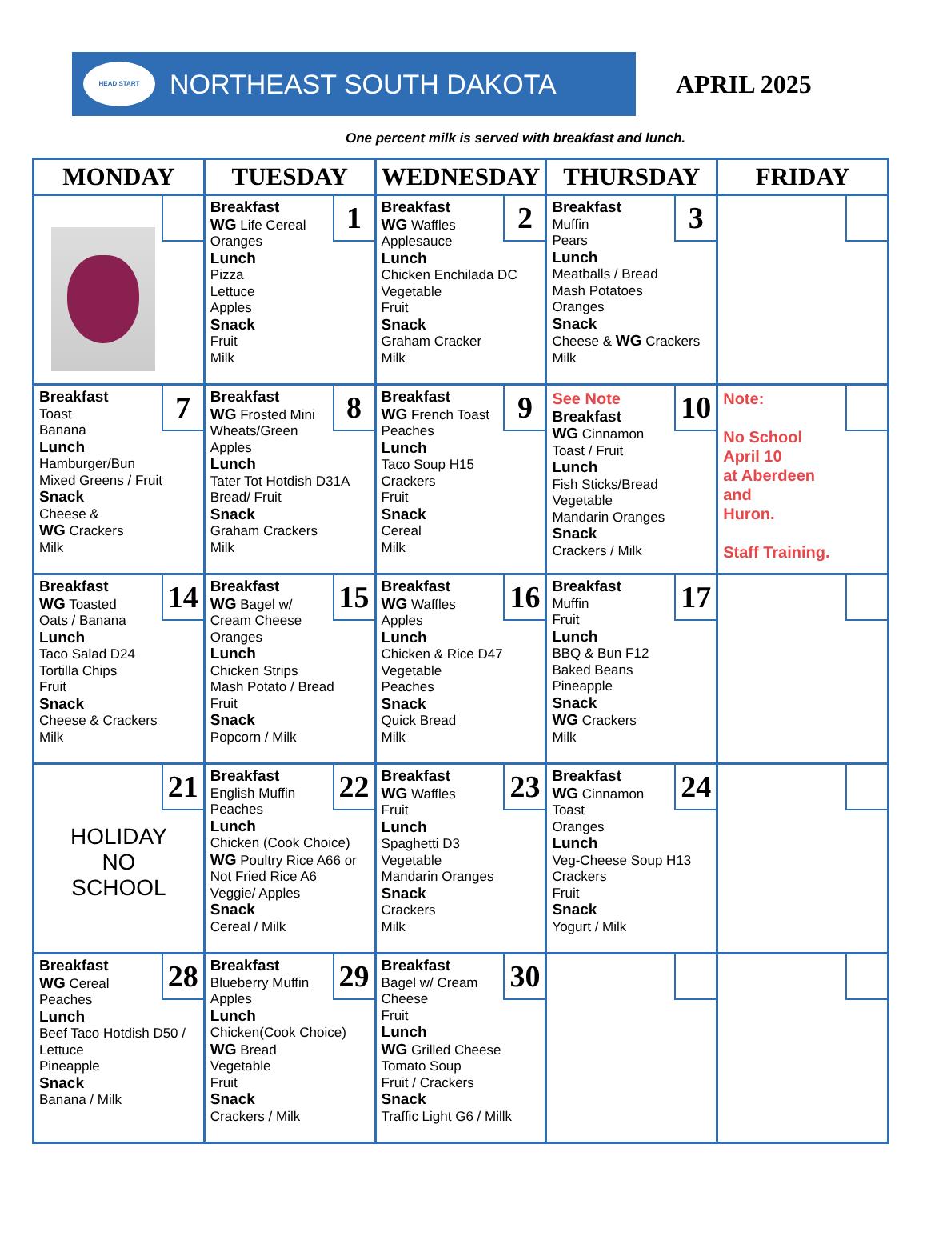HEAD START
NORTHEAST SOUTH DAKOTA
APRIL 2025
One percent milk is served with breakfast and lunch.
| MONDAY | TUESDAY | WEDNESDAY | THURSDAY | FRIDAY |
| --- | --- | --- | --- | --- |
| | 1 Breakfast WG Life Cereal Oranges Lunch Pizza Lettuce Apples Snack Fruit Milk | 2 Breakfast WG Waffles Applesauce Lunch Chicken Enchilada DC Vegetable Fruit Snack Graham Cracker Milk | 3 Breakfast Muffin Pears Lunch Meatballs / Bread Mash Potatoes Oranges Snack Cheese & WG Crackers Milk | |
| 7 Breakfast Toast Banana Lunch Hamburger/Bun Mixed Greens / Fruit Snack Cheese & WG Crackers Milk | 8 Breakfast WG Frosted Mini Wheats/Green Apples Lunch Tater Tot Hotdish D31A Bread/ Fruit Snack Graham Crackers Milk | 9 Breakfast WG French Toast Peaches Lunch Taco Soup H15 Crackers Fruit Snack Cereal Milk | 10 See Note Breakfast WG Cinnamon Toast / Fruit Lunch Fish Sticks/Bread Vegetable Mandarin Oranges Snack Crackers / Milk | Note: No School April 10 at Aberdeen and Huron. Staff Training. |
| 14 Breakfast WG Toasted Oats / Banana Lunch Taco Salad D24 Tortilla Chips Fruit Snack Cheese & Crackers Milk | 15 Breakfast WG Bagel w/ Cream Cheese Oranges Lunch Chicken Strips Mash Potato / Bread Fruit Snack Popcorn / Milk | 16 Breakfast WG Waffles Apples Lunch Chicken & Rice D47 Vegetable Peaches Snack Quick Bread Milk | 17 Breakfast Muffin Fruit Lunch BBQ & Bun F12 Baked Beans Pineapple Snack WG Crackers Milk | |
| 21 HOLIDAY NO SCHOOL | 22 Breakfast English Muffin Peaches Lunch Chicken (Cook Choice) WG Poultry Rice A66 or Not Fried Rice A6 Veggie/ Apples Snack Cereal / Milk | 23 Breakfast WG Waffles Fruit Lunch Spaghetti D3 Vegetable Mandarin Oranges Snack Crackers Milk | 24 Breakfast WG Cinnamon Toast Oranges Lunch Veg-Cheese Soup H13 Crackers Fruit Snack Yogurt / Milk | |
| 28 Breakfast WG Cereal Peaches Lunch Beef Taco Hotdish D50 / Lettuce Pineapple Snack Banana / Milk | 29 Breakfast Blueberry Muffin Apples Lunch Chicken(Cook Choice) WG Bread Vegetable Fruit Snack Crackers / Milk | 30 Breakfast Bagel w/ Cream Cheese Fruit Lunch WG Grilled Cheese Tomato Soup Fruit / Crackers Snack Traffic Light G6 / Millk | | |